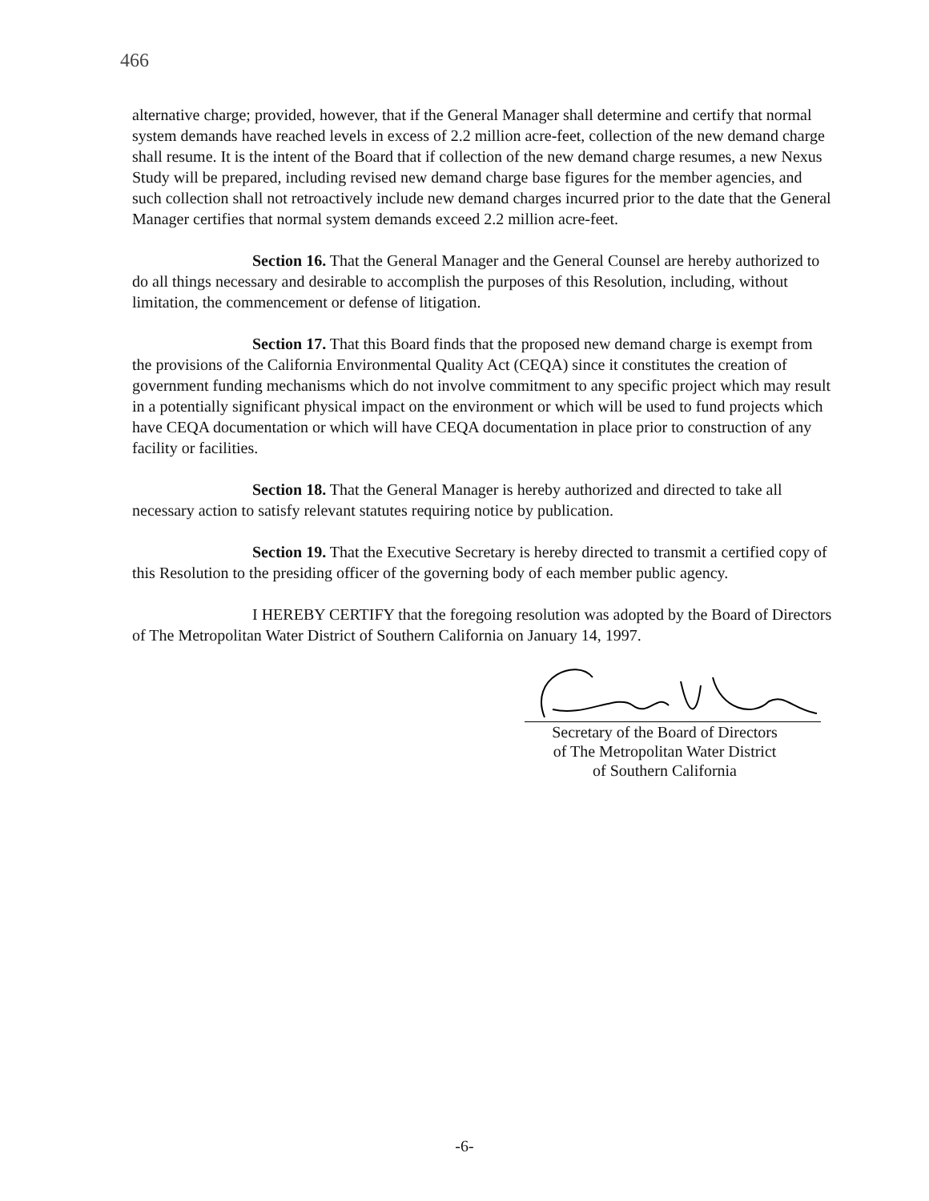466
alternative charge; provided, however, that if the General Manager shall determine and certify that normal system demands have reached levels in excess of 2.2 million acre-feet, collection of the new demand charge shall resume. It is the intent of the Board that if collection of the new demand charge resumes, a new Nexus Study will be prepared, including revised new demand charge base figures for the member agencies, and such collection shall not retroactively include new demand charges incurred prior to the date that the General Manager certifies that normal system demands exceed 2.2 million acre-feet.
Section 16. That the General Manager and the General Counsel are hereby authorized to do all things necessary and desirable to accomplish the purposes of this Resolution, including, without limitation, the commencement or defense of litigation.
Section 17. That this Board finds that the proposed new demand charge is exempt from the provisions of the California Environmental Quality Act (CEQA) since it constitutes the creation of government funding mechanisms which do not involve commitment to any specific project which may result in a potentially significant physical impact on the environment or which will be used to fund projects which have CEQA documentation or which will have CEQA documentation in place prior to construction of any facility or facilities.
Section 18. That the General Manager is hereby authorized and directed to take all necessary action to satisfy relevant statutes requiring notice by publication.
Section 19. That the Executive Secretary is hereby directed to transmit a certified copy of this Resolution to the presiding officer of the governing body of each member public agency.
I HEREBY CERTIFY that the foregoing resolution was adopted by the Board of Directors of The Metropolitan Water District of Southern California on January 14, 1997.
Secretary of the Board of Directors
of The Metropolitan Water District
of Southern California
-6-